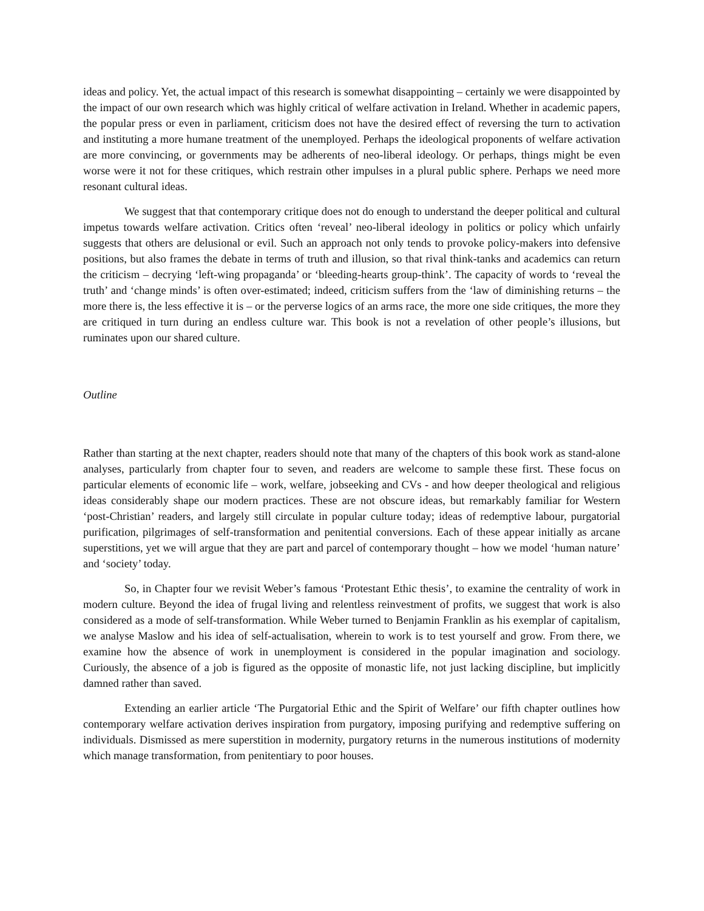ideas and policy. Yet, the actual impact of this research is somewhat disappointing – certainly we were disappointed by the impact of our own research which was highly critical of welfare activation in Ireland. Whether in academic papers, the popular press or even in parliament, criticism does not have the desired effect of reversing the turn to activation and instituting a more humane treatment of the unemployed. Perhaps the ideological proponents of welfare activation are more convincing, or governments may be adherents of neo-liberal ideology. Or perhaps, things might be even worse were it not for these critiques, which restrain other impulses in a plural public sphere. Perhaps we need more resonant cultural ideas.
We suggest that that contemporary critique does not do enough to understand the deeper political and cultural impetus towards welfare activation. Critics often ‘reveal’ neo-liberal ideology in politics or policy which unfairly suggests that others are delusional or evil. Such an approach not only tends to provoke policy-makers into defensive positions, but also frames the debate in terms of truth and illusion, so that rival think-tanks and academics can return the criticism – decrying ‘left-wing propaganda’ or ‘bleeding-hearts group-think’. The capacity of words to ‘reveal the truth’ and ‘change minds’ is often over-estimated; indeed, criticism suffers from the ‘law of diminishing returns – the more there is, the less effective it is – or the perverse logics of an arms race, the more one side critiques, the more they are critiqued in turn during an endless culture war. This book is not a revelation of other people’s illusions, but ruminates upon our shared culture.
Outline
Rather than starting at the next chapter, readers should note that many of the chapters of this book work as stand-alone analyses, particularly from chapter four to seven, and readers are welcome to sample these first. These focus on particular elements of economic life – work, welfare, jobseeking and CVs - and how deeper theological and religious ideas considerably shape our modern practices. These are not obscure ideas, but remarkably familiar for Western ‘post-Christian’ readers, and largely still circulate in popular culture today; ideas of redemptive labour, purgatorial purification, pilgrimages of self-transformation and penitential conversions. Each of these appear initially as arcane superstitions, yet we will argue that they are part and parcel of contemporary thought – how we model ‘human nature’ and ‘society’ today.
So, in Chapter four we revisit Weber’s famous ‘Protestant Ethic thesis’, to examine the centrality of work in modern culture. Beyond the idea of frugal living and relentless reinvestment of profits, we suggest that work is also considered as a mode of self-transformation. While Weber turned to Benjamin Franklin as his exemplar of capitalism, we analyse Maslow and his idea of self-actualisation, wherein to work is to test yourself and grow. From there, we examine how the absence of work in unemployment is considered in the popular imagination and sociology. Curiously, the absence of a job is figured as the opposite of monastic life, not just lacking discipline, but implicitly damned rather than saved.
Extending an earlier article ‘The Purgatorial Ethic and the Spirit of Welfare’ our fifth chapter outlines how contemporary welfare activation derives inspiration from purgatory, imposing purifying and redemptive suffering on individuals. Dismissed as mere superstition in modernity, purgatory returns in the numerous institutions of modernity which manage transformation, from penitentiary to poor houses.